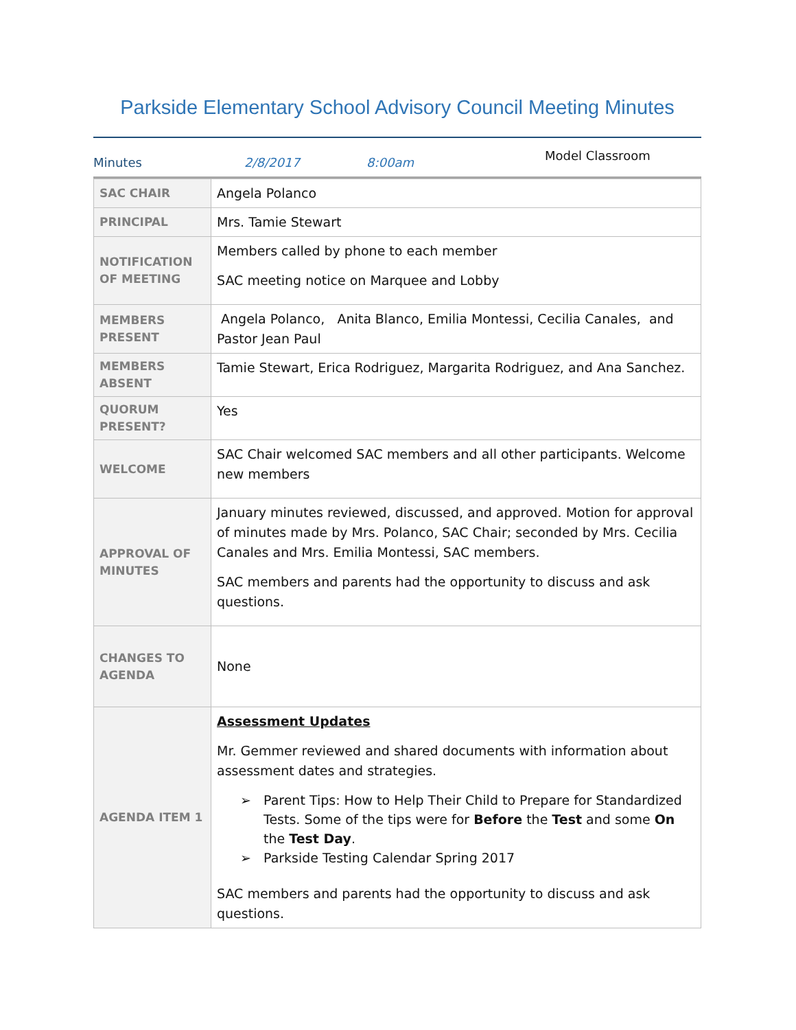Parkside Elementary School Advisory Council Meeting Minutes
Minutes 2/8/2017 8:00am Model Classroom
| SAC CHAIR | Angela Polanco |
| PRINCIPAL | Mrs. Tamie Stewart |
| NOTIFICATION OF MEETING | Members called by phone to each member SAC meeting notice on Marquee and Lobby |
| MEMBERS PRESENT | Angela Polanco, Anita Blanco, Emilia Montessi, Cecilia Canales, and Pastor Jean Paul |
| MEMBERS ABSENT | Tamie Stewart, Erica Rodriguez, Margarita Rodriguez, and Ana Sanchez. |
| QUORUM PRESENT? | Yes |
| WELCOME | SAC Chair welcomed SAC members and all other participants. Welcome new members |
| APPROVAL OF MINUTES | January minutes reviewed, discussed, and approved. Motion for approval of minutes made by Mrs. Polanco, SAC Chair; seconded by Mrs. Cecilia Canales and Mrs. Emilia Montessi, SAC members. SAC members and parents had the opportunity to discuss and ask questions. |
| CHANGES TO AGENDA | None |
| AGENDA ITEM 1 | Assessment Updates Mr. Gemmer reviewed and shared documents with information about assessment dates and strategies. ➢ Parent Tips: How to Help Their Child to Prepare for Standardized Tests. Some of the tips were for Before the Test and some On the Test Day . ➢ Parkside Testing Calendar Spring 2017 SAC members and parents had the opportunity to discuss and ask questions. |